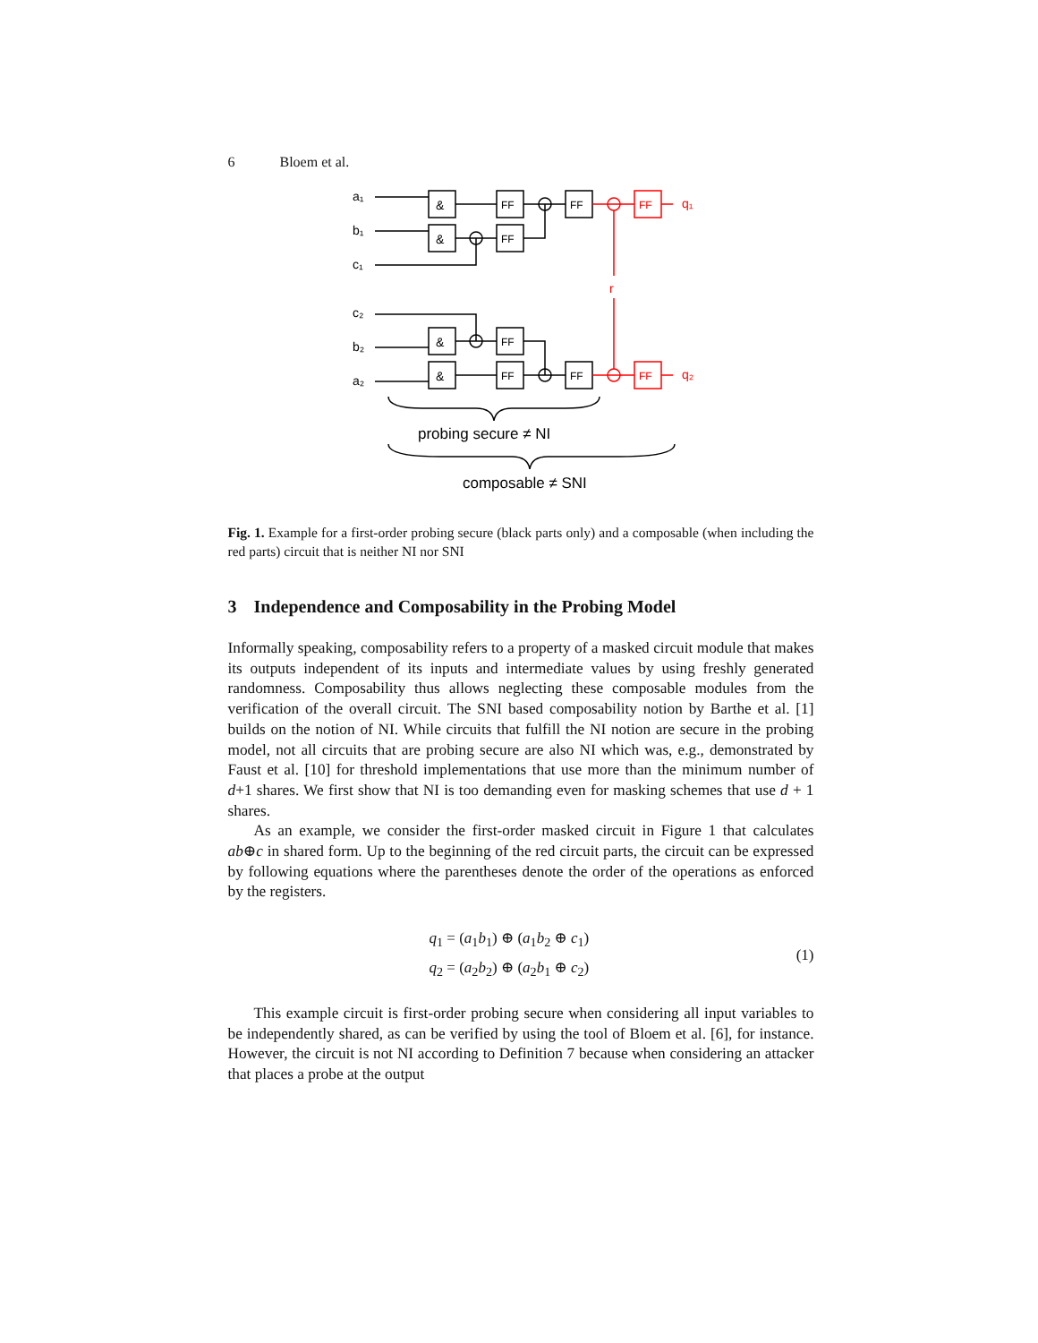6 Bloem et al.
a₁
b₁
c₁
c₂
b₂
a₂
&
&
&
&
FF
FF
FF
FF
FF
FF
FF
FF
q₁
q₂
r
probing secure ≠ NI
composable ≠ SNI
Fig. 1. Example for a first-order probing secure (black parts only) and a composable (when including the red parts) circuit that is neither NI nor SNI
3 Independence and Composability in the Probing Model
Informally speaking, composability refers to a property of a masked circuit module that makes its outputs independent of its inputs and intermediate values by using freshly generated randomness. Composability thus allows neglecting these composable modules from the verification of the overall circuit. The SNI based composability notion by Barthe et al. [1] builds on the notion of NI. While circuits that fulfill the NI notion are secure in the probing model, not all circuits that are probing secure are also NI which was, e.g., demonstrated by Faust et al. [10] for threshold implementations that use more than the minimum number of d+1 shares. We first show that NI is too demanding even for masking schemes that use d + 1 shares.
As an example, we consider the first-order masked circuit in Figure 1 that calculates ab⊕c in shared form. Up to the beginning of the red circuit parts, the circuit can be expressed by following equations where the parentheses denote the order of the operations as enforced by the registers.
q<sub>1</sub> = (a<sub>1</sub>b<sub>1</sub>) ⊕ (a<sub>1</sub>b<sub>2</sub> ⊕ c<sub>1</sub>)
q<sub>2</sub> = (a<sub>2</sub>b<sub>2</sub>) ⊕ (a<sub>2</sub>b<sub>1</sub> ⊕ c<sub>2</sub>)
(1)
This example circuit is first-order probing secure when considering all input variables to be independently shared, as can be verified by using the tool of Bloem et al. [6], for instance. However, the circuit is not NI according to Definition 7 because when considering an attacker that places a probe at the output